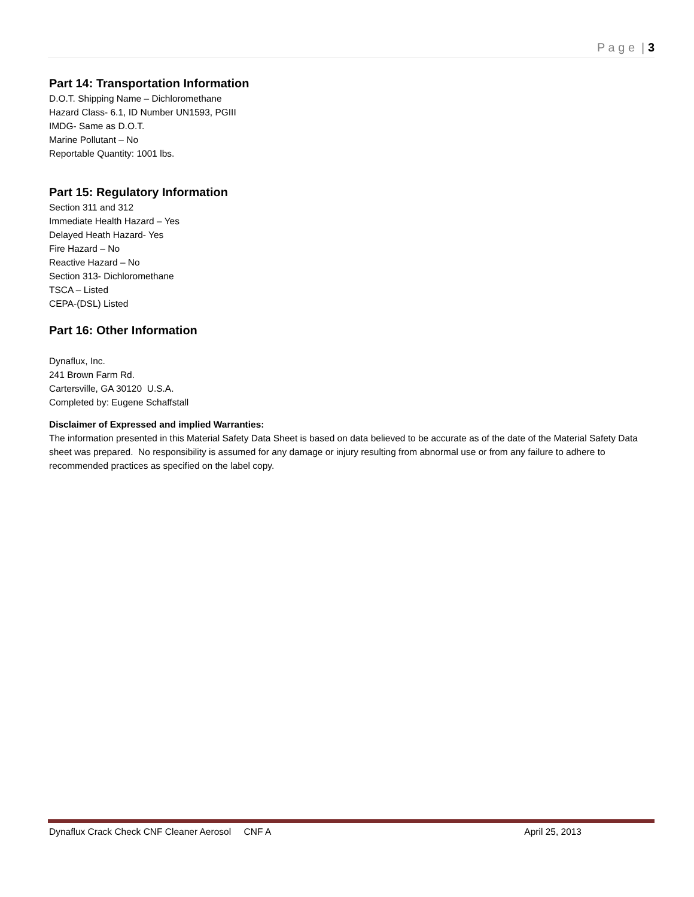P a g e | 3
Part 14: Transportation Information
D.O.T. Shipping Name – Dichloromethane
Hazard Class- 6.1, ID Number UN1593, PGIII
IMDG- Same as D.O.T.
Marine Pollutant – No
Reportable Quantity: 1001 lbs.
Part 15: Regulatory Information
Section 311 and 312
Immediate Health Hazard – Yes
Delayed Heath Hazard- Yes
Fire Hazard – No
Reactive Hazard – No
Section 313- Dichloromethane
TSCA – Listed
CEPA-(DSL) Listed
Part 16: Other Information
Dynaflux, Inc.
241 Brown Farm Rd.
Cartersville, GA 30120 U.S.A.
Completed by: Eugene Schaffstall
Disclaimer of Expressed and implied Warranties:
The information presented in this Material Safety Data Sheet is based on data believed to be accurate as of the date of the Material Safety Data sheet was prepared. No responsibility is assumed for any damage or injury resulting from abnormal use or from any failure to adhere to recommended practices as specified on the label copy.
Dynaflux Crack Check CNF Cleaner Aerosol CNF A April 25, 2013